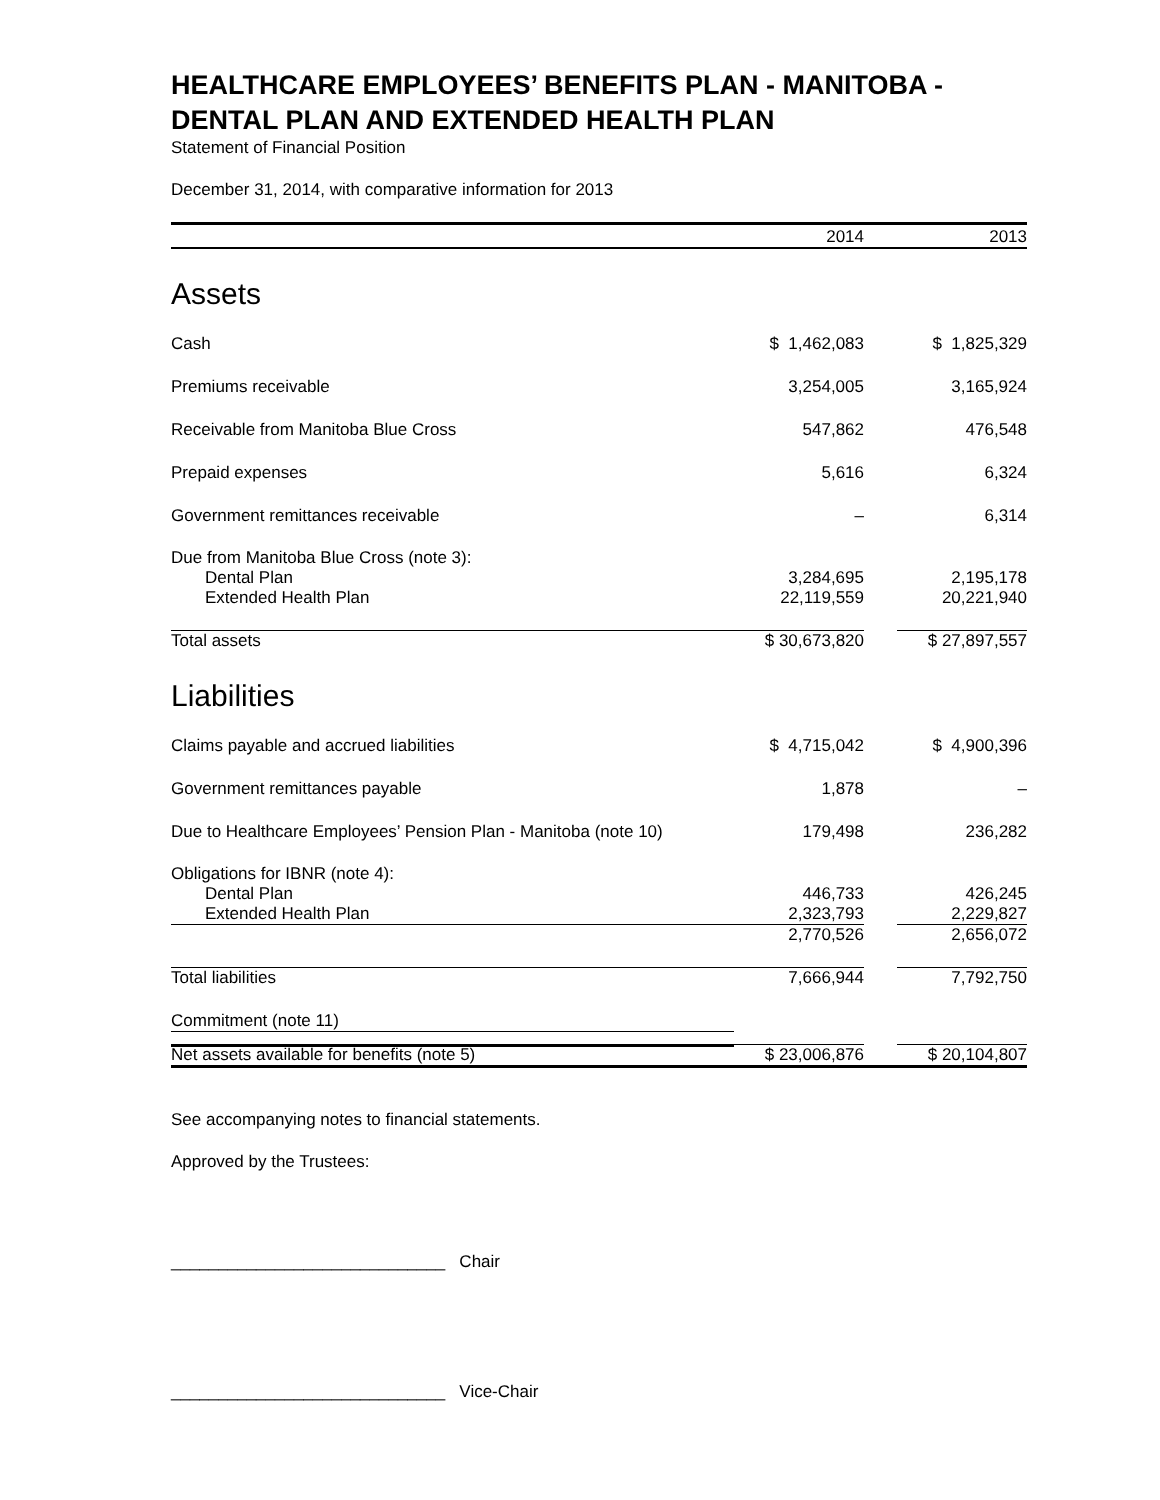HEALTHCARE EMPLOYEES’ BENEFITS PLAN - MANITOBA - DENTAL PLAN AND EXTENDED HEALTH PLAN
Statement of Financial Position
December 31, 2014, with comparative information for 2013
| | 2014 | | 2013 |
| --- | --- | --- | --- |
| Assets | | | |
| Cash | $ 1,462,083 | | $ 1,825,329 |
| Premiums receivable | 3,254,005 | | 3,165,924 |
| Receivable from Manitoba Blue Cross | 547,862 | | 476,548 |
| Prepaid expenses | 5,616 | | 6,324 |
| Government remittances receivable | – | | 6,314 |
| Due from Manitoba Blue Cross (note 3): | | | |
| Dental Plan | 3,284,695 | | 2,195,178 |
| Extended Health Plan | 22,119,559 | | 20,221,940 |
| Total assets | $ 30,673,820 | | $ 27,897,557 |
| Liabilities | | | |
| Claims payable and accrued liabilities | $ 4,715,042 | | $ 4,900,396 |
| Government remittances payable | 1,878 | | – |
| Due to Healthcare Employees’ Pension Plan - Manitoba (note 10) | 179,498 | | 236,282 |
| Obligations for IBNR (note 4): | | | |
| Dental Plan | 446,733 | | 426,245 |
| Extended Health Plan | 2,323,793 | | 2,229,827 |
| | 2,770,526 | | 2,656,072 |
| Total liabilities | 7,666,944 | | 7,792,750 |
| Commitment (note 11) | | | |
| Net assets available for benefits (note 5) | $ 23,006,876 | | $ 20,104,807 |
See accompanying notes to financial statements.
Approved by the Trustees:
_____________________________ Chair
_____________________________ Vice-Chair